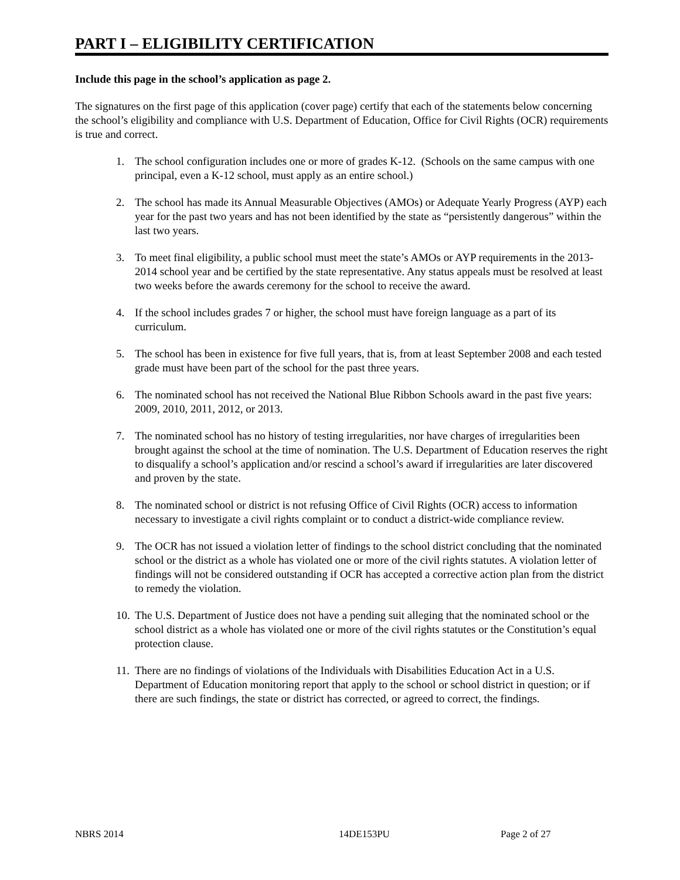PART I – ELIGIBILITY CERTIFICATION
Include this page in the school’s application as page 2.
The signatures on the first page of this application (cover page) certify that each of the statements below concerning the school’s eligibility and compliance with U.S. Department of Education, Office for Civil Rights (OCR) requirements is true and correct.
1. The school configuration includes one or more of grades K-12. (Schools on the same campus with one principal, even a K-12 school, must apply as an entire school.)
2. The school has made its Annual Measurable Objectives (AMOs) or Adequate Yearly Progress (AYP) each year for the past two years and has not been identified by the state as “persistently dangerous” within the last two years.
3. To meet final eligibility, a public school must meet the state’s AMOs or AYP requirements in the 2013-2014 school year and be certified by the state representative. Any status appeals must be resolved at least two weeks before the awards ceremony for the school to receive the award.
4. If the school includes grades 7 or higher, the school must have foreign language as a part of its curriculum.
5. The school has been in existence for five full years, that is, from at least September 2008 and each tested grade must have been part of the school for the past three years.
6. The nominated school has not received the National Blue Ribbon Schools award in the past five years: 2009, 2010, 2011, 2012, or 2013.
7. The nominated school has no history of testing irregularities, nor have charges of irregularities been brought against the school at the time of nomination. The U.S. Department of Education reserves the right to disqualify a school’s application and/or rescind a school’s award if irregularities are later discovered and proven by the state.
8. The nominated school or district is not refusing Office of Civil Rights (OCR) access to information necessary to investigate a civil rights complaint or to conduct a district-wide compliance review.
9. The OCR has not issued a violation letter of findings to the school district concluding that the nominated school or the district as a whole has violated one or more of the civil rights statutes. A violation letter of findings will not be considered outstanding if OCR has accepted a corrective action plan from the district to remedy the violation.
10. The U.S. Department of Justice does not have a pending suit alleging that the nominated school or the school district as a whole has violated one or more of the civil rights statutes or the Constitution’s equal protection clause.
11. There are no findings of violations of the Individuals with Disabilities Education Act in a U.S. Department of Education monitoring report that apply to the school or school district in question; or if there are such findings, the state or district has corrected, or agreed to correct, the findings.
NBRS 2014 14DE153PU Page 2 of 27